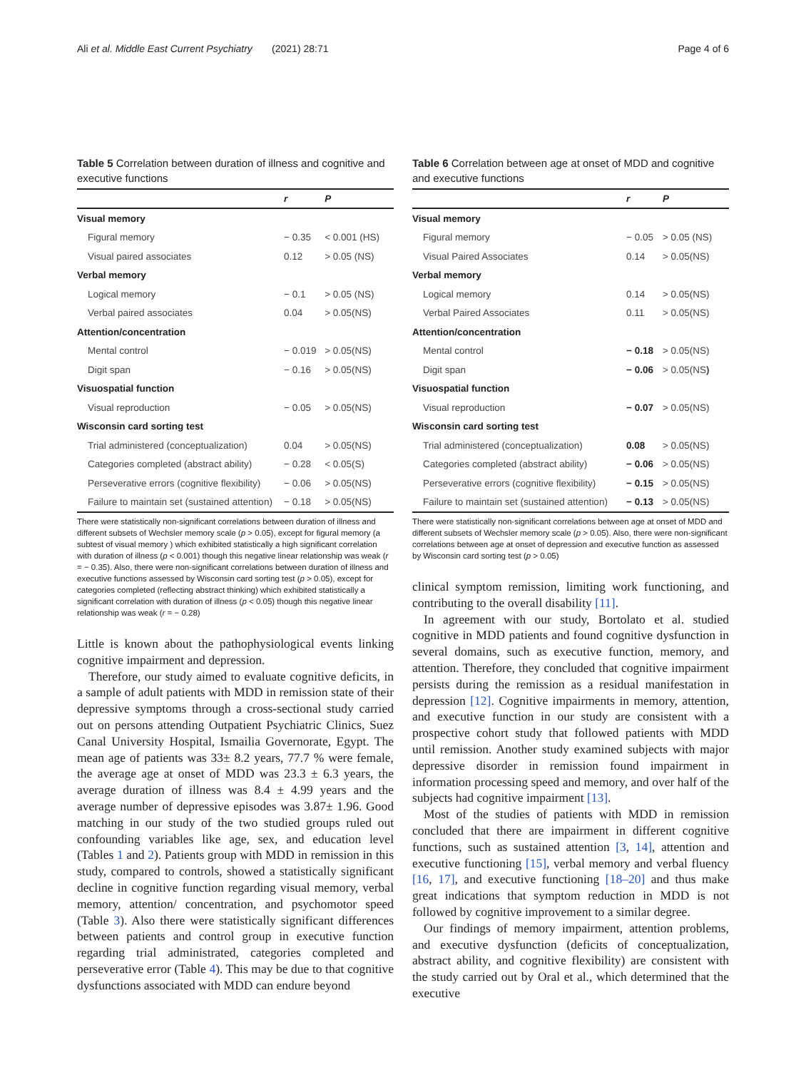Ali et al. Middle East Current Psychiatry (2021) 28:71 Page 4 of 6
Table 5 Correlation between duration of illness and cognitive and executive functions
| | r | P |
| --- | --- | --- |
| Visual memory | | |
| Figural memory | − 0.35 | < 0.001 (HS) |
| Visual paired associates | 0.12 | > 0.05 (NS) |
| Verbal memory | | |
| Logical memory | − 0.1 | > 0.05 (NS) |
| Verbal paired associates | 0.04 | > 0.05(NS) |
| Attention/concentration | | |
| Mental control | − 0.019 | > 0.05(NS) |
| Digit span | − 0.16 | > 0.05(NS) |
| Visuospatial function | | |
| Visual reproduction | − 0.05 | > 0.05(NS) |
| Wisconsin card sorting test | | |
| Trial administered (conceptualization) | 0.04 | > 0.05(NS) |
| Categories completed (abstract ability) | − 0.28 | < 0.05(S) |
| Perseverative errors (cognitive flexibility) | − 0.06 | > 0.05(NS) |
| Failure to maintain set (sustained attention) | − 0.18 | > 0.05(NS) |
There were statistically non-significant correlations between duration of illness and different subsets of Wechsler memory scale (p > 0.05), except for figural memory (a subtest of visual memory ) which exhibited statistically a high significant correlation with duration of illness (p < 0.001) though this negative linear relationship was weak (r = − 0.35). Also, there were non-significant correlations between duration of illness and executive functions assessed by Wisconsin card sorting test (p > 0.05), except for categories completed (reflecting abstract thinking) which exhibited statistically a significant correlation with duration of illness (p < 0.05) though this negative linear relationship was weak (r = − 0.28)
Little is known about the pathophysiological events linking cognitive impairment and depression.
Therefore, our study aimed to evaluate cognitive deficits, in a sample of adult patients with MDD in remission state of their depressive symptoms through a cross-sectional study carried out on persons attending Outpatient Psychiatric Clinics, Suez Canal University Hospital, Ismailia Governorate, Egypt. The mean age of patients was 33± 8.2 years, 77.7 % were female, the average age at onset of MDD was 23.3 ± 6.3 years, the average duration of illness was 8.4 ± 4.99 years and the average number of depressive episodes was 3.87± 1.96. Good matching in our study of the two studied groups ruled out confounding variables like age, sex, and education level (Tables 1 and 2). Patients group with MDD in remission in this study, compared to controls, showed a statistically significant decline in cognitive function regarding visual memory, verbal memory, attention/ concentration, and psychomotor speed (Table 3). Also there were statistically significant differences between patients and control group in executive function regarding trial administrated, categories completed and perseverative error (Table 4). This may be due to that cognitive dysfunctions associated with MDD can endure beyond
Table 6 Correlation between age at onset of MDD and cognitive and executive functions
| | r | P |
| --- | --- | --- |
| Visual memory | | |
| Figural memory | − 0.05 | > 0.05 (NS) |
| Visual Paired Associates | 0.14 | > 0.05(NS) |
| Verbal memory | | |
| Logical memory | 0.14 | > 0.05(NS) |
| Verbal Paired Associates | 0.11 | > 0.05(NS) |
| Attention/concentration | | |
| Mental control | − 0.18 | > 0.05(NS) |
| Digit span | − 0.06 | > 0.05(NS ) |
| Visuospatial function | | |
| Visual reproduction | − 0.07 | > 0.05(NS) |
| Wisconsin card sorting test | | |
| Trial administered (conceptualization) | 0.08 | > 0.05(NS) |
| Categories completed (abstract ability) | − 0.06 | > 0.05(NS) |
| Perseverative errors (cognitive flexibility) | − 0.15 | > 0.05(NS) |
| Failure to maintain set (sustained attention) | − 0.13 | > 0.05(NS) |
There were statistically non-significant correlations between age at onset of MDD and different subsets of Wechsler memory scale (p > 0.05). Also, there were non-significant correlations between age at onset of depression and executive function as assessed by Wisconsin card sorting test (p > 0.05)
clinical symptom remission, limiting work functioning, and contributing to the overall disability [11].
In agreement with our study, Bortolato et al. studied cognitive in MDD patients and found cognitive dysfunction in several domains, such as executive function, memory, and attention. Therefore, they concluded that cognitive impairment persists during the remission as a residual manifestation in depression [12]. Cognitive impairments in memory, attention, and executive function in our study are consistent with a prospective cohort study that followed patients with MDD until remission. Another study examined subjects with major depressive disorder in remission found impairment in information processing speed and memory, and over half of the subjects had cognitive impairment [13].
Most of the studies of patients with MDD in remission concluded that there are impairment in different cognitive functions, such as sustained attention [3, 14], attention and executive functioning [15], verbal memory and verbal fluency [16, 17], and executive functioning [18–20] and thus make great indications that symptom reduction in MDD is not followed by cognitive improvement to a similar degree.
Our findings of memory impairment, attention problems, and executive dysfunction (deficits of conceptualization, abstract ability, and cognitive flexibility) are consistent with the study carried out by Oral et al., which determined that the executive